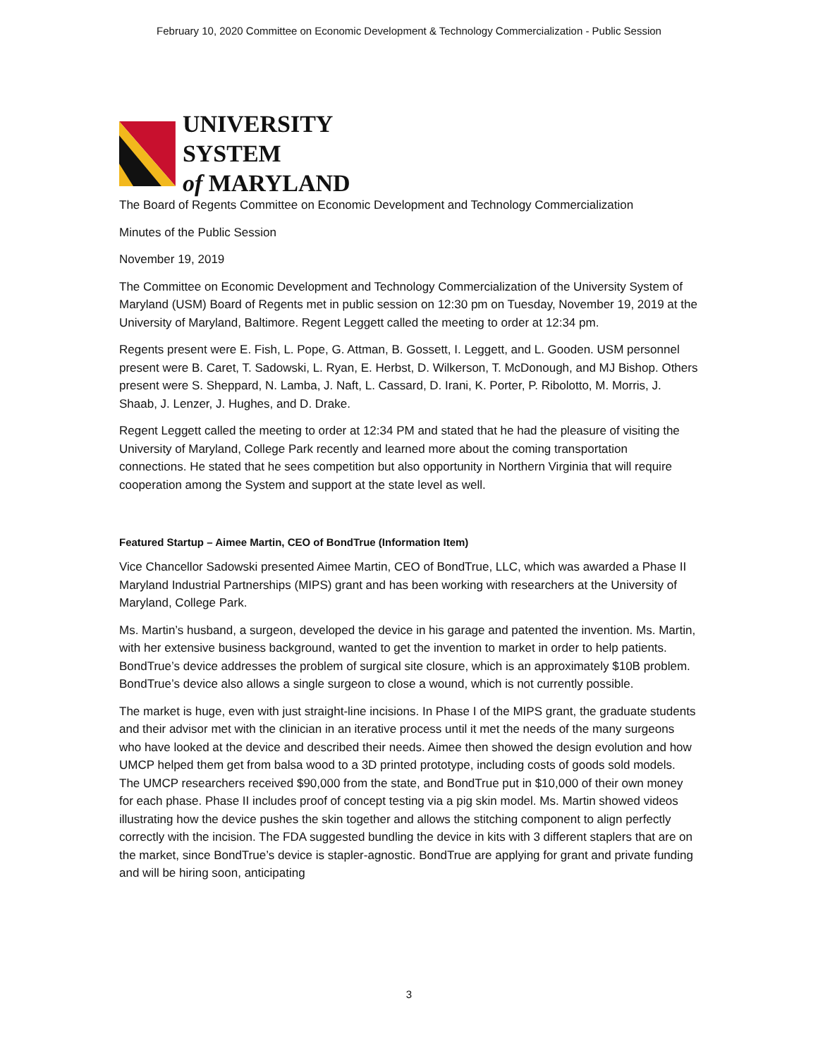February 10, 2020 Committee on Economic Development & Technology Commercialization - Public Session
UNIVERSITY SYSTEM
of MARYLAND
The Board of Regents Committee on Economic Development and Technology Commercialization
Minutes of the Public Session
November 19, 2019
The Committee on Economic Development and Technology Commercialization of the University System of Maryland (USM) Board of Regents met in public session on 12:30 pm on Tuesday, November 19, 2019 at the University of Maryland, Baltimore. Regent Leggett called the meeting to order at 12:34 pm.
Regents present were E. Fish, L. Pope, G. Attman, B. Gossett, I. Leggett, and L. Gooden. USM personnel present were B. Caret, T. Sadowski, L. Ryan, E. Herbst, D. Wilkerson, T. McDonough, and MJ Bishop. Others present were S. Sheppard, N. Lamba, J. Naft, L. Cassard, D. Irani, K. Porter, P. Ribolotto, M. Morris, J. Shaab, J. Lenzer, J. Hughes, and D. Drake.
Regent Leggett called the meeting to order at 12:34 PM and stated that he had the pleasure of visiting the University of Maryland, College Park recently and learned more about the coming transportation connections. He stated that he sees competition but also opportunity in Northern Virginia that will require cooperation among the System and support at the state level as well.
Featured Startup – Aimee Martin, CEO of BondTrue (Information Item)
Vice Chancellor Sadowski presented Aimee Martin, CEO of BondTrue, LLC, which was awarded a Phase II Maryland Industrial Partnerships (MIPS) grant and has been working with researchers at the University of Maryland, College Park.
Ms. Martin’s husband, a surgeon, developed the device in his garage and patented the invention. Ms. Martin, with her extensive business background, wanted to get the invention to market in order to help patients. BondTrue’s device addresses the problem of surgical site closure, which is an approximately $10B problem. BondTrue’s device also allows a single surgeon to close a wound, which is not currently possible.
The market is huge, even with just straight-line incisions. In Phase I of the MIPS grant, the graduate students and their advisor met with the clinician in an iterative process until it met the needs of the many surgeons who have looked at the device and described their needs. Aimee then showed the design evolution and how UMCP helped them get from balsa wood to a 3D printed prototype, including costs of goods sold models. The UMCP researchers received $90,000 from the state, and BondTrue put in $10,000 of their own money for each phase. Phase II includes proof of concept testing via a pig skin model. Ms. Martin showed videos illustrating how the device pushes the skin together and allows the stitching component to align perfectly correctly with the incision. The FDA suggested bundling the device in kits with 3 different staplers that are on the market, since BondTrue’s device is stapler-agnostic. BondTrue are applying for grant and private funding and will be hiring soon, anticipating
3